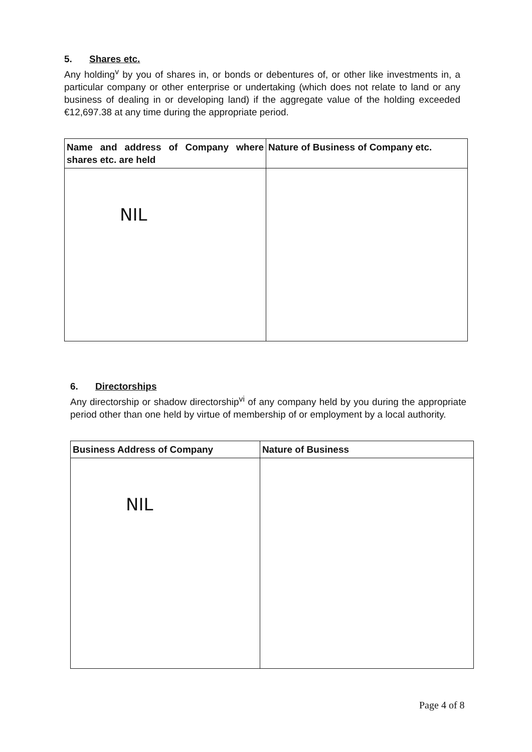5. Shares etc.
Any holding<sup>v</sup> by you of shares in, or bonds or debentures of, or other like investments in, a particular company or other enterprise or undertaking (which does not relate to land or any business of dealing in or developing land) if the aggregate value of the holding exceeded €12,697.38 at any time during the appropriate period.
| Name and address of Company where shares etc. are held | Nature of Business of Company etc. |
| --- | --- |
| NIL | |
6. Directorships
Any directorship or shadow directorship<sup>vi</sup> of any company held by you during the appropriate period other than one held by virtue of membership of or employment by a local authority.
| Business Address of Company | Nature of Business |
| --- | --- |
| NIL | |
Page 4 of 8